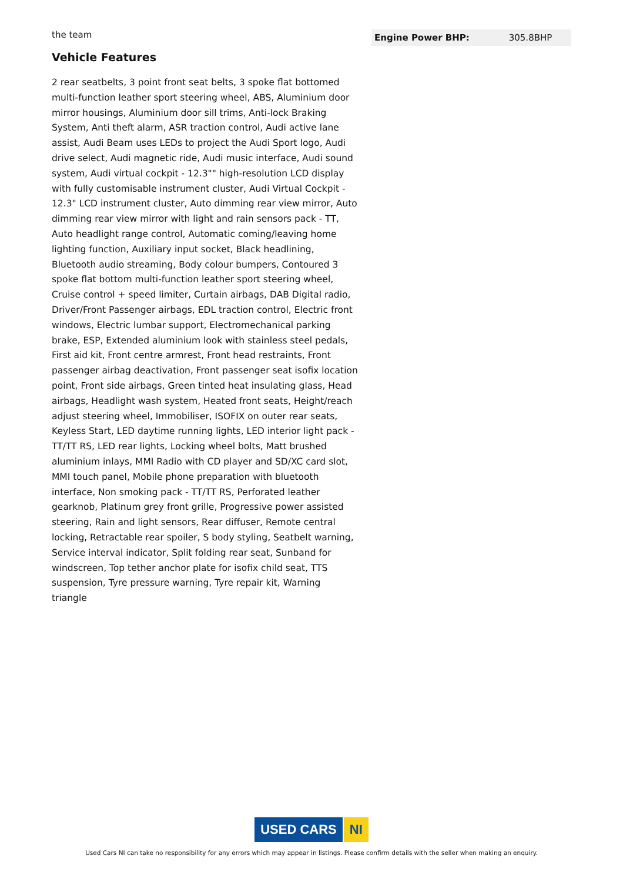the team
Vehicle Features
2 rear seatbelts, 3 point front seat belts, 3 spoke flat bottomed multi-function leather sport steering wheel, ABS, Aluminium door mirror housings, Aluminium door sill trims, Anti-lock Braking System, Anti theft alarm, ASR traction control, Audi active lane assist, Audi Beam uses LEDs to project the Audi Sport logo, Audi drive select, Audi magnetic ride, Audi music interface, Audi sound system, Audi virtual cockpit - 12.3"" high-resolution LCD display with fully customisable instrument cluster, Audi Virtual Cockpit - 12.3" LCD instrument cluster, Auto dimming rear view mirror, Auto dimming rear view mirror with light and rain sensors pack - TT, Auto headlight range control, Automatic coming/leaving home lighting function, Auxiliary input socket, Black headlining, Bluetooth audio streaming, Body colour bumpers, Contoured 3 spoke flat bottom multi-function leather sport steering wheel, Cruise control + speed limiter, Curtain airbags, DAB Digital radio, Driver/Front Passenger airbags, EDL traction control, Electric front windows, Electric lumbar support, Electromechanical parking brake, ESP, Extended aluminium look with stainless steel pedals, First aid kit, Front centre armrest, Front head restraints, Front passenger airbag deactivation, Front passenger seat isofix location point, Front side airbags, Green tinted heat insulating glass, Head airbags, Headlight wash system, Heated front seats, Height/reach adjust steering wheel, Immobiliser, ISOFIX on outer rear seats, Keyless Start, LED daytime running lights, LED interior light pack - TT/TT RS, LED rear lights, Locking wheel bolts, Matt brushed aluminium inlays, MMI Radio with CD player and SD/XC card slot, MMI touch panel, Mobile phone preparation with bluetooth interface, Non smoking pack - TT/TT RS, Perforated leather gearknob, Platinum grey front grille, Progressive power assisted steering, Rain and light sensors, Rear diffuser, Remote central locking, Retractable rear spoiler, S body styling, Seatbelt warning, Service interval indicator, Split folding rear seat, Sunband for windscreen, Top tether anchor plate for isofix child seat, TTS suspension, Tyre pressure warning, Tyre repair kit, Warning triangle
| Engine Power BHP: | 305.8BHP |
USED CARS NI
Used Cars NI can take no responsibility for any errors which may appear in listings. Please confirm details with the seller when making an enquiry.